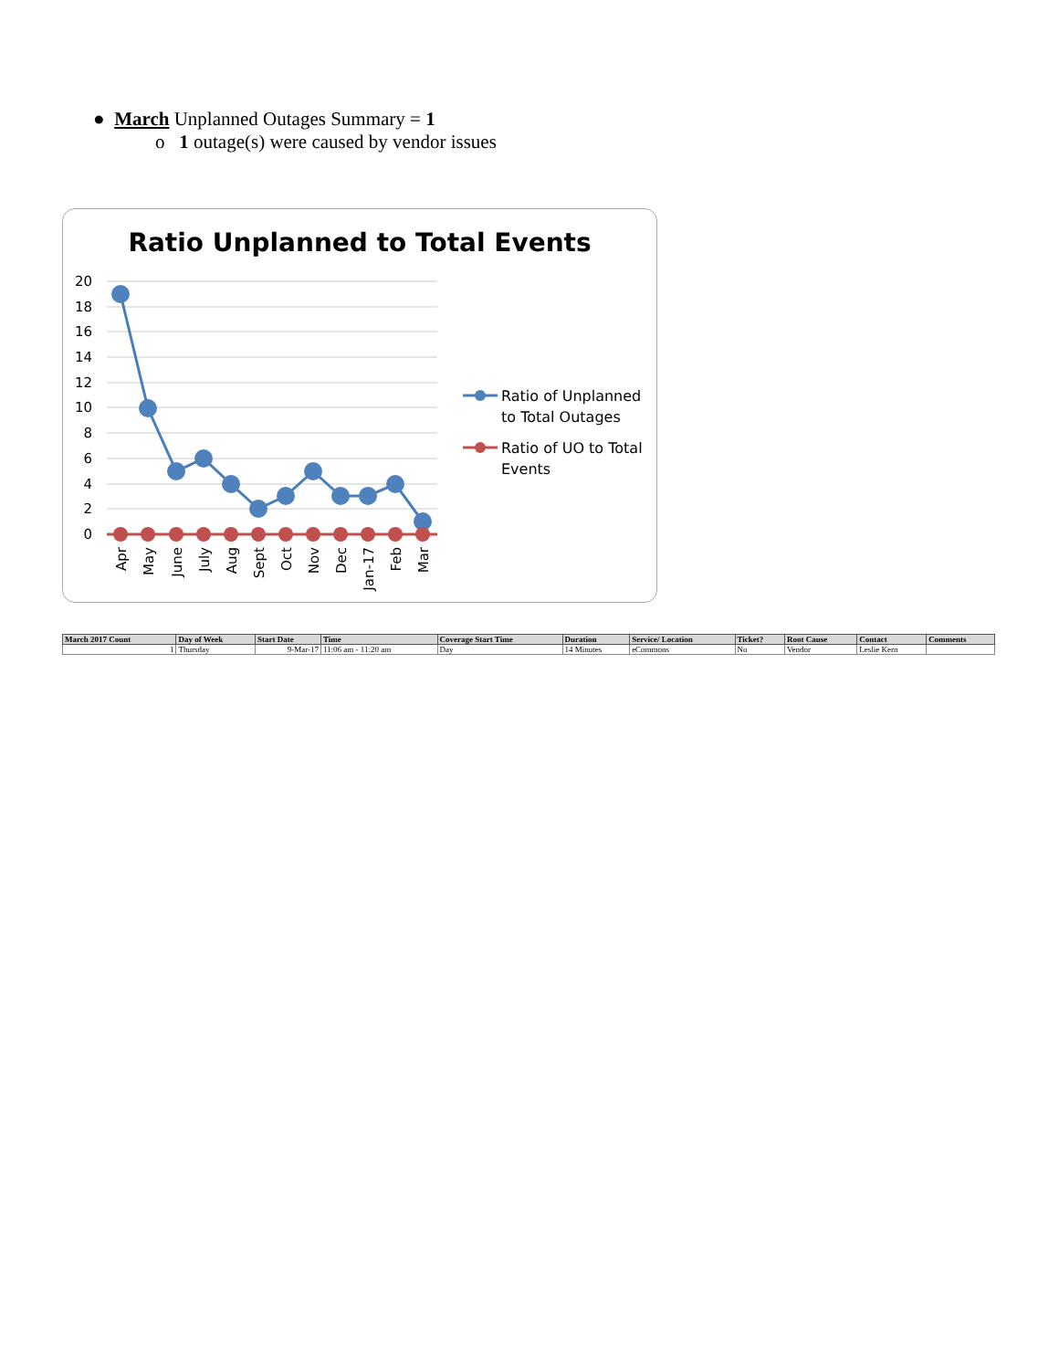● March Unplanned Outages Summary = 1
o 1 outage(s) were caused by vendor issues
Ratio Unplanned to Total Events
20
18
16
14
12
10
8
6
4
2
0
Apr
May
June
July
Aug
Sept
Oct
Nov
Dec
Jan-17
Feb
Mar
Ratio of Unplanned
to Total Outages
Ratio of UO to Total
Events
| March 2017 Count | Day of Week | Start Date | Time | Coverage Start Time | Duration | Service/ Location | Ticket? | Root Cause | Contact | Comments |
| --- | --- | --- | --- | --- | --- | --- | --- | --- | --- | --- |
| 1 | Thursday | 9-Mar-17 | 11:06 am - 11:20 am | Day | 14 Minutes | eCommons | No | Vendor | Leslie Kern | |